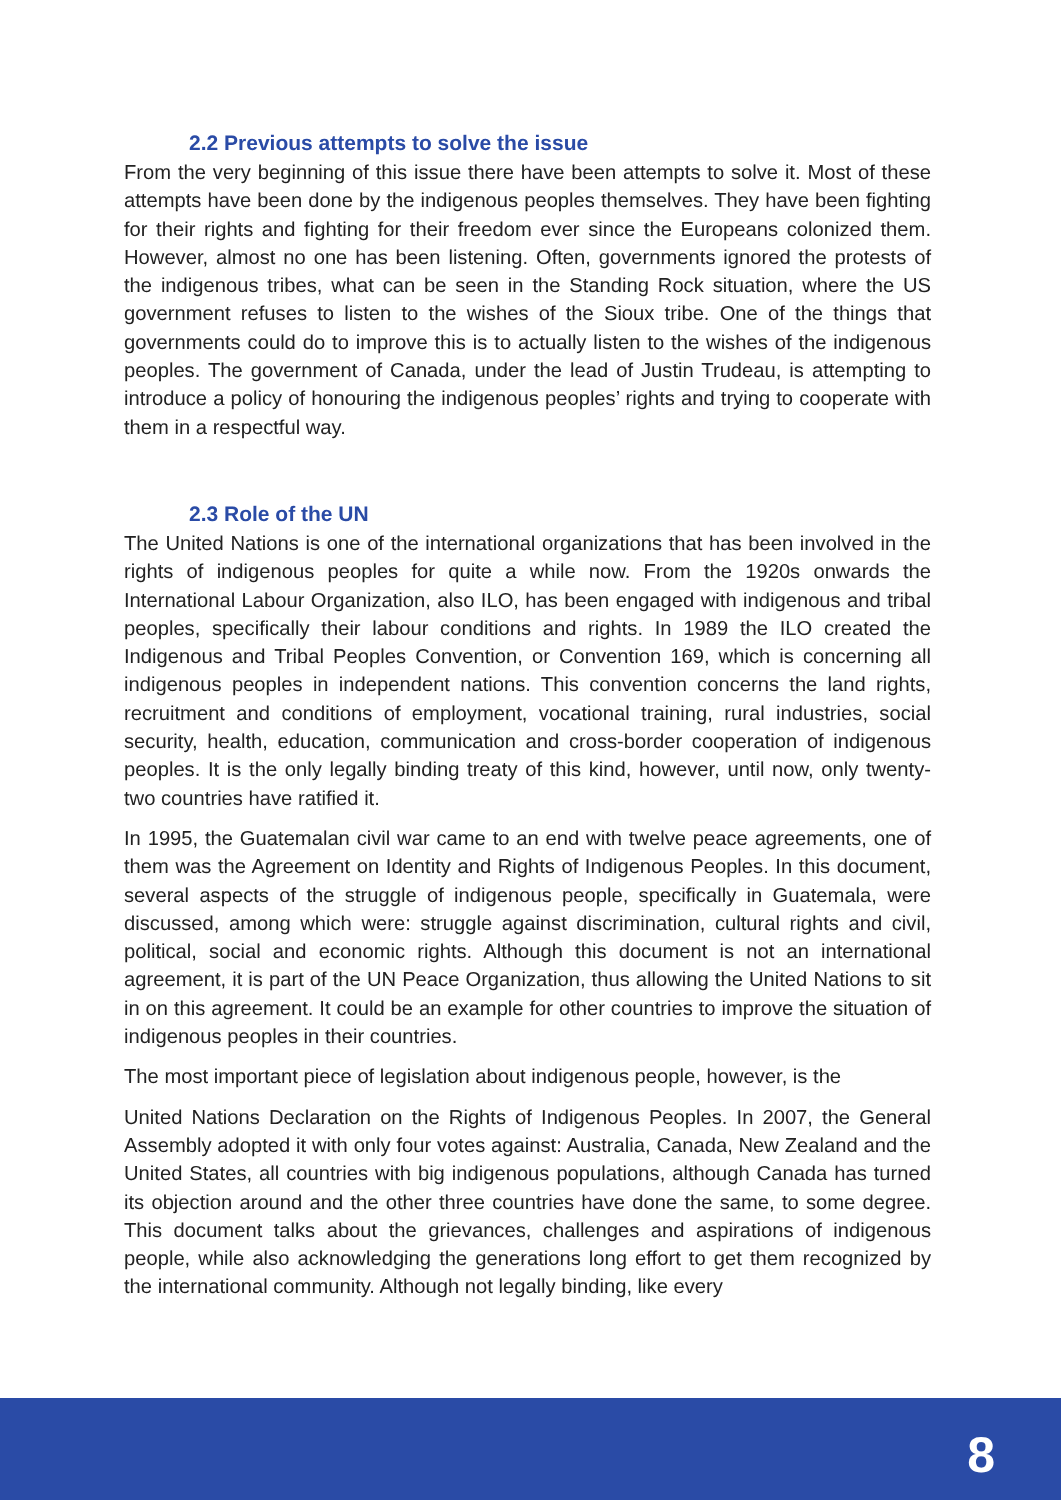2.2 Previous attempts to solve the issue
From the very beginning of this issue there have been attempts to solve it. Most of these attempts have been done by the indigenous peoples themselves. They have been fighting for their rights and fighting for their freedom ever since the Europeans colonized them. However, almost no one has been listening. Often, governments ignored the protests of the indigenous tribes, what can be seen in the Standing Rock situation, where the US government refuses to listen to the wishes of the Sioux tribe. One of the things that governments could do to improve this is to actually listen to the wishes of the indigenous peoples. The government of Canada, under the lead of Justin Trudeau, is attempting to introduce a policy of honouring the indigenous peoples’ rights and trying to cooperate with them in a respectful way.
2.3 Role of the UN
The United Nations is one of the international organizations that has been involved in the rights of indigenous peoples for quite a while now. From the 1920s onwards the International Labour Organization, also ILO, has been engaged with indigenous and tribal peoples, specifically their labour conditions and rights. In 1989 the ILO created the Indigenous and Tribal Peoples Convention, or Convention 169, which is concerning all indigenous peoples in independent nations. This convention concerns the land rights, recruitment and conditions of employment, vocational training, rural industries, social security, health, education, communication and cross-border cooperation of indigenous peoples. It is the only legally binding treaty of this kind, however, until now, only twenty-two countries have ratified it.
In 1995, the Guatemalan civil war came to an end with twelve peace agreements, one of them was the Agreement on Identity and Rights of Indigenous Peoples. In this document, several aspects of the struggle of indigenous people, specifically in Guatemala, were discussed, among which were: struggle against discrimination, cultural rights and civil, political, social and economic rights. Although this document is not an international agreement, it is part of the UN Peace Organization, thus allowing the United Nations to sit in on this agreement. It could be an example for other countries to improve the situation of indigenous peoples in their countries.
The most important piece of legislation about indigenous people, however, is the
United Nations Declaration on the Rights of Indigenous Peoples. In 2007, the General Assembly adopted it with only four votes against: Australia, Canada, New Zealand and the United States, all countries with big indigenous populations, although Canada has turned its objection around and the other three countries have done the same, to some degree. This document talks about the grievances, challenges and aspirations of indigenous people, while also acknowledging the generations long effort to get them recognized by the international community. Although not legally binding, like every
8